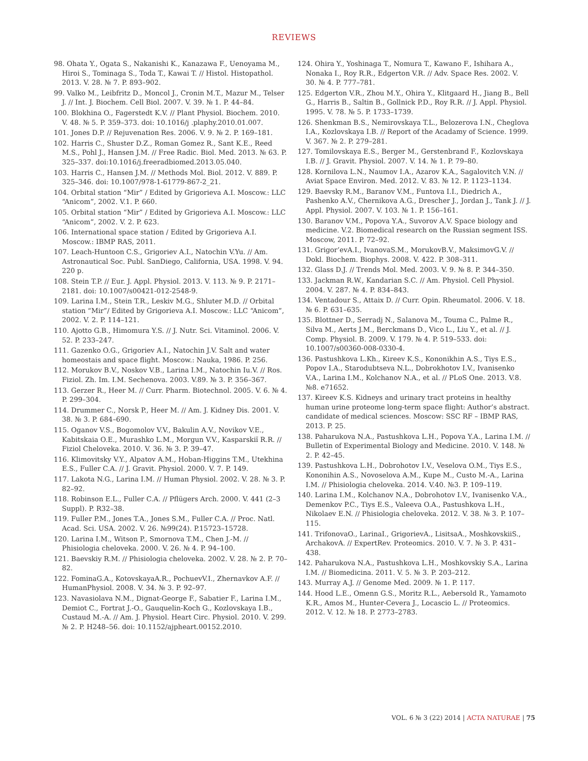REVIEWS
98. Ohata Y., Ogata S., Nakanishi K., Kanazawa F., Uenoyama M., Hiroi S., Tominaga S., Toda T., Kawai T. // Histol. Histopathol. 2013. V. 28. № 7. P. 893–902.
99. Valko M., Leibfritz D., Moncol J., Cronin M.T., Mazur M., Telser J. // Int. J. Biochem. Cell Biol. 2007. V. 39. № 1. P. 44–84.
100. Blokhina O., Fagerstedt K.V. // Plant Physiol. Biochem. 2010. V. 48. № 5. P. 359–373. doi: 10.1016/j .plaphy.2010.01.007.
101. Jones D.P. // Rejuvenation Res. 2006. V. 9. № 2. P. 169–181.
102. Harris C., Shuster D.Z., Roman Gomez R., Sant K.E., Reed M.S., Pohl J., Hansen J.M. // Free Radic. Biol. Med. 2013. № 63. P. 325–337. doi:10.1016/j.freeradbiomed.2013.05.040.
103. Harris C., Hansen J.M. // Methods Mol. Biol. 2012. V. 889. P. 325–346. doi: 10.1007/978-1-61779-867-2_21.
104. Orbital station “Mir” / Edited by Grigorieva A.I. Moscow.: LLC “Anicom”, 2002. V.1. P. 660.
105. Orbital station “Mir” / Edited by Grigorieva A.I. Moscow.: LLC “Anicom”, 2002. V. 2. P. 623.
106. International space station / Edited by Grigorieva A.I. Moscow.: IBMP RAS, 2011.
107. Leach-Huntoon C.S., Grigoriev A.I., Natochin V.Yu. // Am. Astronautical Soc. Publ. SanDiego, California, USA. 1998. V. 94. 220 p.
108. Stein T.P. // Eur. J. Appl. Physiol. 2013. V. 113. № 9. P. 2171–2181. doi: 10.1007/s00421-012-2548-9.
109. Larina I.M., Stein T.R., Leskiv M.G., Shluter M.D. // Orbital station “Mir”/ Edited by Grigorieva A.I. Moscow.: LLC “Anicom”, 2002. V. 2. P. 114–121.
110. Ajotto G.B., Himomura Y.S. // J. Nutr. Sci. Vitaminol. 2006. V. 52. P. 233–247.
111. Gazenko O.G., Grigoriev A.I., Natochin J.V. Salt and water homeostais and space flight. Moscow.: Nauka, 1986. P. 256.
112. Morukov B.V., Noskov V.B., Larina I.M., Natochin Iu.V. // Ros. Fiziol. Zh. Im. I.M. Sechenova. 2003. V.89. № 3. P. 356–367.
113. Gerzer R., Heer M. // Curr. Pharm. Biotechnol. 2005. V. 6. № 4. P. 299–304.
114. Drummer C., Norsk P., Heer M. // Am. J. Kidney Dis. 2001. V. 38. № 3. P. 684–690.
115. Oganov V.S., Bogomolov V.V., Bakulin A.V., Novikov V.E., Kabitskaia O.E., Murashko L.M., Morgun V.V., Kasparskiĭ R.R. // Fiziol Cheloveka. 2010. V. 36. № 3. P. 39–47.
116. Klimovitsky V.Y., Alpatov A.M., Hoban-Higgins T.M., Utekhina E.S., Fuller C.A. // J. Gravit. Physiol. 2000. V. 7. P. 149.
117. Lakota N.G., Larina I.M. // Human Physiol. 2002. V. 28. № 3. P. 82–92.
118. Robinson E.L., Fuller C.A. // Pflügers Arch. 2000. V. 441 (2–3 Suppl). P. R32–38.
119. Fuller P.M., Jones T.A., Jones S.M., Fuller C.A. // Proc. Natl. Acad. Sci. USA. 2002. V. 26. №99(24). P.15723–15728.
120. Larina I.M., Witson P., Smornova T.M., Chen J.-M. // Phisiologia cheloveka. 2000. V. 26. № 4. P. 94–100.
121. Baevskiy R.M. // Phisiologia cheloveka. 2002. V. 28. № 2. P. 70–82.
122. FominaG.A., KotovskayaA.R., PochuevV.I., Zhernavkov A.F. // HumanPhysiol. 2008. V. 34. № 3. P. 92–97.
123. Navasiolava N.M., Dignat-George F., Sabatier F., Larina I.M., Demiot C., Fortrat J.-O., Gauquelin-Koch G., Kozlovskaya I.B., Custaud M.-A. // Am. J. Physiol. Heart Circ. Physiol. 2010. V. 299. № 2. P. H248–56. doi: 10.1152/ajpheart.00152.2010.
124. Ohira Y., Yoshinaga T., Nomura T., Kawano F., Ishihara A., Nonaka I., Roy R.R., Edgerton V.R. // Adv. Space Res. 2002. V. 30. № 4. P. 777–781.
125. Edgerton V.R., Zhou M.Y., Ohira Y., Klitgaard H., Jiang B., Bell G., Harris B., Saltin B., Gollnick P.D., Roy R.R. // J. Appl. Physiol. 1995. V. 78. № 5. P. 1733–1739.
126. Shenkman B.S., Nemirovskaya T.L., Belozerova I.N., Cheglova I.A., Kozlovskaya I.B. // Report of the Acadamy of Science. 1999. V. 367. № 2. P. 279–281.
127. Tomilovskaya E.S., Berger M., Gerstenbrand F., Kozlovskaya I.B. // J. Gravit. Physiol. 2007. V. 14. № 1. P. 79–80.
128. Kornilova L.N., Naumov I.A., Azarov K.A., Sagalovitch V.N. // Aviat Space Environ. Med. 2012. V. 83. № 12. P. 1123–1134.
129. Baevsky R.M., Baranov V.M., Funtova I.I., Diedrich A., Pashenko A.V., Chernikova A.G., Drescher J., Jordan J., Tank J. // J. Appl. Physiol. 2007. V. 103. № 1. P. 156–161.
130. Baranov V.M., Popova Y.A., Suvorov A.V. Space biology and medicine. V.2. Biomedical research on the Russian segment ISS. Moscow, 2011. P. 72–92.
131. Grigor’evA.I., IvanovaS.M., MorukovB.V., MaksimovG.V. // Dokl. Biochem. Biophys. 2008. V. 422. P. 308–311.
132. Glass D.J. // Trends Mol. Med. 2003. V. 9. № 8. P. 344–350.
133. Jackman R.W., Kandarian S.C. // Am. Physiol. Cell Physiol. 2004. V. 287. № 4. P. 834–843.
134. Ventadour S., Attaix D. // Curr. Opin. Rheumatol. 2006. V. 18. № 6. P. 631–635.
135. Blottner D., Serradj N., Salanova M., Touma C., Palme R., Silva M., Aerts J.M., Berckmans D., Vico L., Liu Y., et al. // J. Comp. Physiol. B. 2009. V. 179. № 4. P. 519–533. doi: 10.1007/s00360-008-0330-4.
136. Pastushkova L.Kh., Kireev K.S., Kononikhin A.S., Tiys E.S., Popov I.A., Starodubtseva N.L., Dobrokhotov I.V., Ivanisenko V.A., Larina I.M., Kolchanov N.A., et al. // PLoS One. 2013. V.8. №8. e71652.
137. Kireev K.S. Kidneys and urinary tract proteins in healthy human urine proteome long-term space flight: Author’s abstract. candidate of medical sciences. Moscow: SSC RF – IBMP RAS, 2013. P. 25.
138. Paharukova N.A., Pastushkova L.H., Popova Y.A., Larina I.M. // Bulletin of Experimental Biology and Medicine. 2010. V. 148. № 2. P. 42–45.
139. Pastushkova L.H., Dobrohotov I.V., Veselova O.M., Tiys E.S., Kononihin A.S., Novoselova A.M., Kupe M., Custo M.-A., Larina I.M. // Phisiologia cheloveka. 2014. V.40. №3. P. 109–119.
140. Larina I.M., Kolchanov N.A., Dobrohotov I.V., Ivanisenko V.A., Demenkov P.C., Tiys E.S., Valeeva O.A., Pastushkova L.H., Nikolaev E.N. // Phisiologia cheloveka. 2012. V. 38. № 3. P. 107–115.
141. TrifonovaO., LarinaI., GrigorievA., LisitsaA., MoshkovskiiS., ArchakovA. // ExpertRev. Proteomics. 2010. V. 7. № 3. P. 431–438.
142. Paharukova N.A., Pastushkova L.H., Moshkovskiy S.A., Larina I.M. // Biomedicina. 2011. V. 5. № 3. P. 203–212.
143. Murray A.J. // Genome Med. 2009. № 1. P. 117.
144. Hood L.E., Omenn G.S., Moritz R.L., Aebersold R., Yamamoto K.R., Amos M., Hunter-Cevera J., Locascio L. // Proteomics. 2012. V. 12. № 18. P. 2773–2783.
VOL. 6 № 3 (22) 2014 | ACTA NATURAE | 75